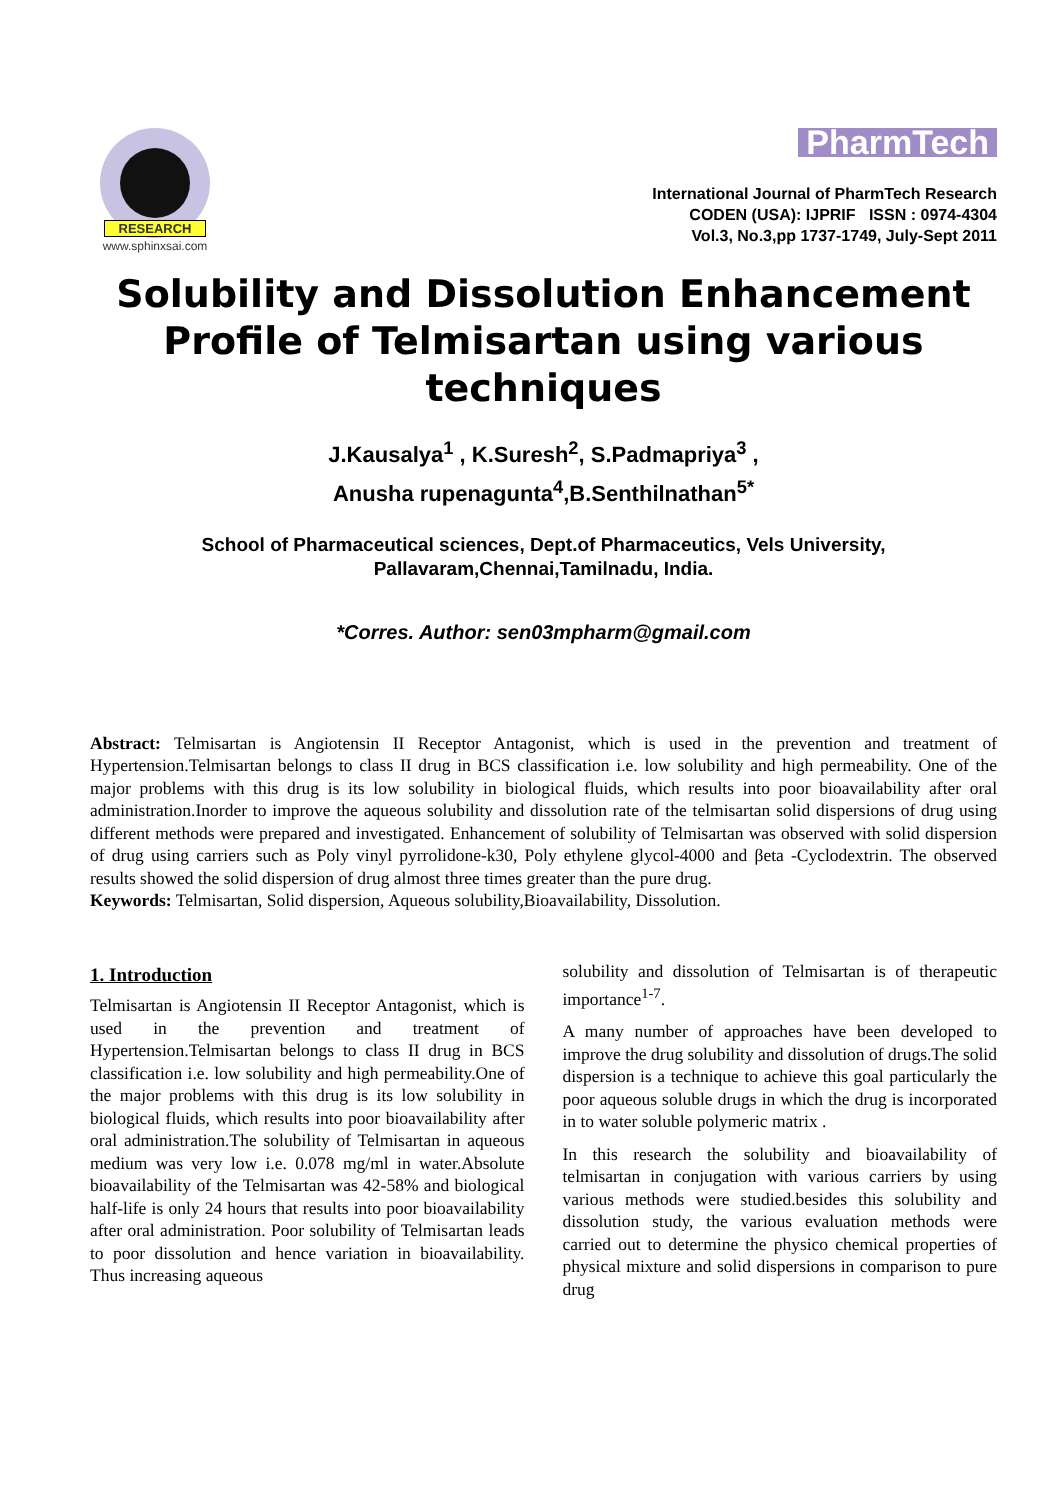RESEARCH
www.sphinxsai.com
PharmTech
International Journal of PharmTech Research
CODEN (USA): IJPRIF ISSN : 0974-4304
Vol.3, No.3,pp 1737-1749, July-Sept 2011
Solubility and Dissolution Enhancement Profile of Telmisartan using various techniques
J.Kausalya<sup>1</sup> , K.Suresh<sup>2</sup>, S.Padmapriya<sup>3</sup> ,
Anusha rupenagunta<sup>4</sup>,B.Senthilnathan<sup>5*</sup>
School of Pharmaceutical sciences, Dept.of Pharmaceutics, Vels University,
Pallavaram,Chennai,Tamilnadu, India.
*Corres. Author: sen03mpharm@gmail.com
Abstract: Telmisartan is Angiotensin II Receptor Antagonist, which is used in the prevention and treatment of Hypertension.Telmisartan belongs to class II drug in BCS classification i.e. low solubility and high permeability. One of the major problems with this drug is its low solubility in biological fluids, which results into poor bioavailability after oral administration.Inorder to improve the aqueous solubility and dissolution rate of the telmisartan solid dispersions of drug using different methods were prepared and investigated. Enhancement of solubility of Telmisartan was observed with solid dispersion of drug using carriers such as Poly vinyl pyrrolidone-k30, Poly ethylene glycol-4000 and βeta -Cyclodextrin. The observed results showed the solid dispersion of drug almost three times greater than the pure drug.
Keywords: Telmisartan, Solid dispersion, Aqueous solubility,Bioavailability, Dissolution.
1. Introduction
Telmisartan is Angiotensin II Receptor Antagonist, which is used in the prevention and treatment of Hypertension.Telmisartan belongs to class II drug in BCS classification i.e. low solubility and high permeability.One of the major problems with this drug is its low solubility in biological fluids, which results into poor bioavailability after oral administration.The solubility of Telmisartan in aqueous medium was very low i.e. 0.078 mg/ml in water.Absolute bioavailability of the Telmisartan was 42-58% and biological half-life is only 24 hours that results into poor bioavailability after oral administration. Poor solubility of Telmisartan leads to poor dissolution and hence variation in bioavailability. Thus increasing aqueous
solubility and dissolution of Telmisartan is of therapeutic importance<sup>1-7</sup>.
A many number of approaches have been developed to improve the drug solubility and dissolution of drugs.The solid dispersion is a technique to achieve this goal particularly the poor aqueous soluble drugs in which the drug is incorporated in to water soluble polymeric matrix .
In this research the solubility and bioavailability of telmisartan in conjugation with various carriers by using various methods were studied.besides this solubility and dissolution study, the various evaluation methods were carried out to determine the physico chemical properties of physical mixture and solid dispersions in comparison to pure drug